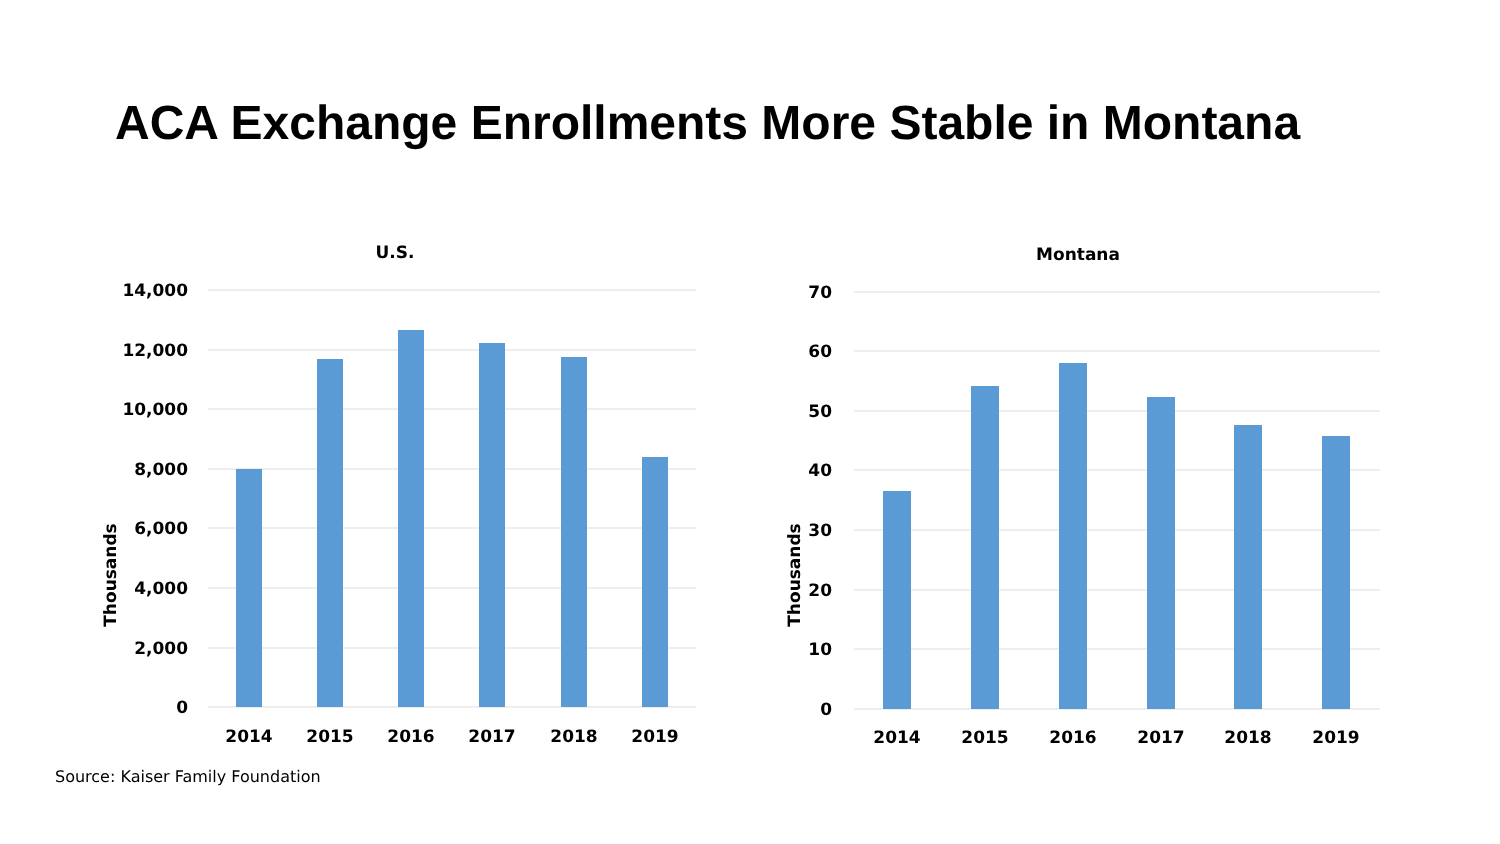ACA Exchange Enrollments More Stable in Montana
U.S.
Thousands
14,000
12,000
10,000
8,000
6,000
4,000
2,000
0
2014
2015
2016
2017
2018
2019
Montana
Thousands
70
60
50
40
30
20
10
0
2014
2015
2016
2017
2018
2019
Source: Kaiser Family Foundation